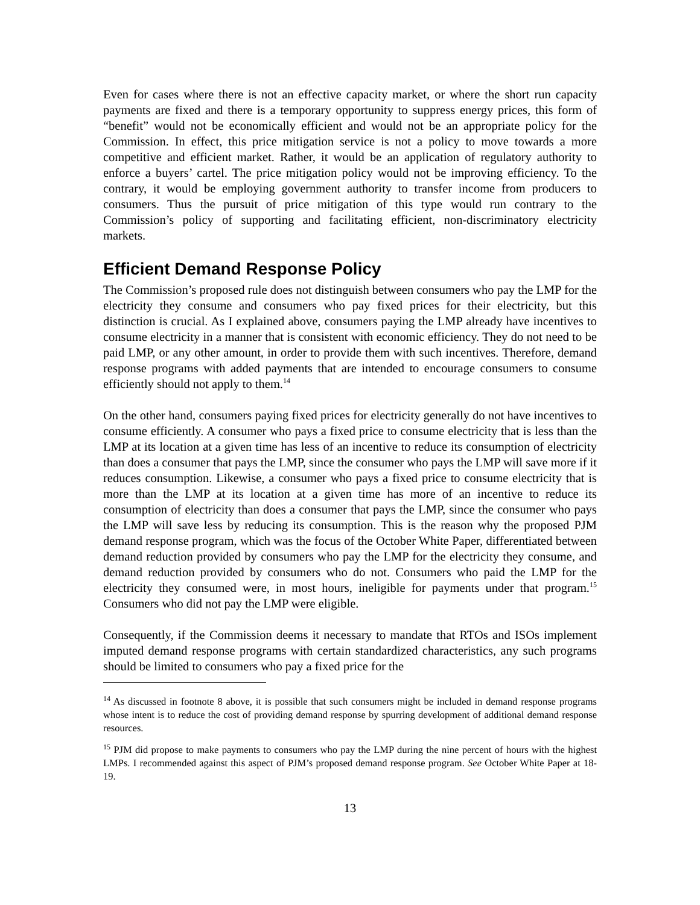Even for cases where there is not an effective capacity market, or where the short run capacity payments are fixed and there is a temporary opportunity to suppress energy prices, this form of “benefit” would not be economically efficient and would not be an appropriate policy for the Commission. In effect, this price mitigation service is not a policy to move towards a more competitive and efficient market. Rather, it would be an application of regulatory authority to enforce a buyers’ cartel. The price mitigation policy would not be improving efficiency. To the contrary, it would be employing government authority to transfer income from producers to consumers. Thus the pursuit of price mitigation of this type would run contrary to the Commission’s policy of supporting and facilitating efficient, non-discriminatory electricity markets.
Efficient Demand Response Policy
The Commission’s proposed rule does not distinguish between consumers who pay the LMP for the electricity they consume and consumers who pay fixed prices for their electricity, but this distinction is crucial. As I explained above, consumers paying the LMP already have incentives to consume electricity in a manner that is consistent with economic efficiency. They do not need to be paid LMP, or any other amount, in order to provide them with such incentives. Therefore, demand response programs with added payments that are intended to encourage consumers to consume efficiently should not apply to them.<sup>14</sup>
On the other hand, consumers paying fixed prices for electricity generally do not have incentives to consume efficiently. A consumer who pays a fixed price to consume electricity that is less than the LMP at its location at a given time has less of an incentive to reduce its consumption of electricity than does a consumer that pays the LMP, since the consumer who pays the LMP will save more if it reduces consumption. Likewise, a consumer who pays a fixed price to consume electricity that is more than the LMP at its location at a given time has more of an incentive to reduce its consumption of electricity than does a consumer that pays the LMP, since the consumer who pays the LMP will save less by reducing its consumption. This is the reason why the proposed PJM demand response program, which was the focus of the October White Paper, differentiated between demand reduction provided by consumers who pay the LMP for the electricity they consume, and demand reduction provided by consumers who do not. Consumers who paid the LMP for the electricity they consumed were, in most hours, ineligible for payments under that program.<sup>15</sup> Consumers who did not pay the LMP were eligible.
Consequently, if the Commission deems it necessary to mandate that RTOs and ISOs implement imputed demand response programs with certain standardized characteristics, any such programs should be limited to consumers who pay a fixed price for the
<sup>14</sup> As discussed in footnote 8 above, it is possible that such consumers might be included in demand response programs whose intent is to reduce the cost of providing demand response by spurring development of additional demand response resources.
<sup>15</sup> PJM did propose to make payments to consumers who pay the LMP during the nine percent of hours with the highest LMPs. I recommended against this aspect of PJM’s proposed demand response program. See October White Paper at 18-19.
13